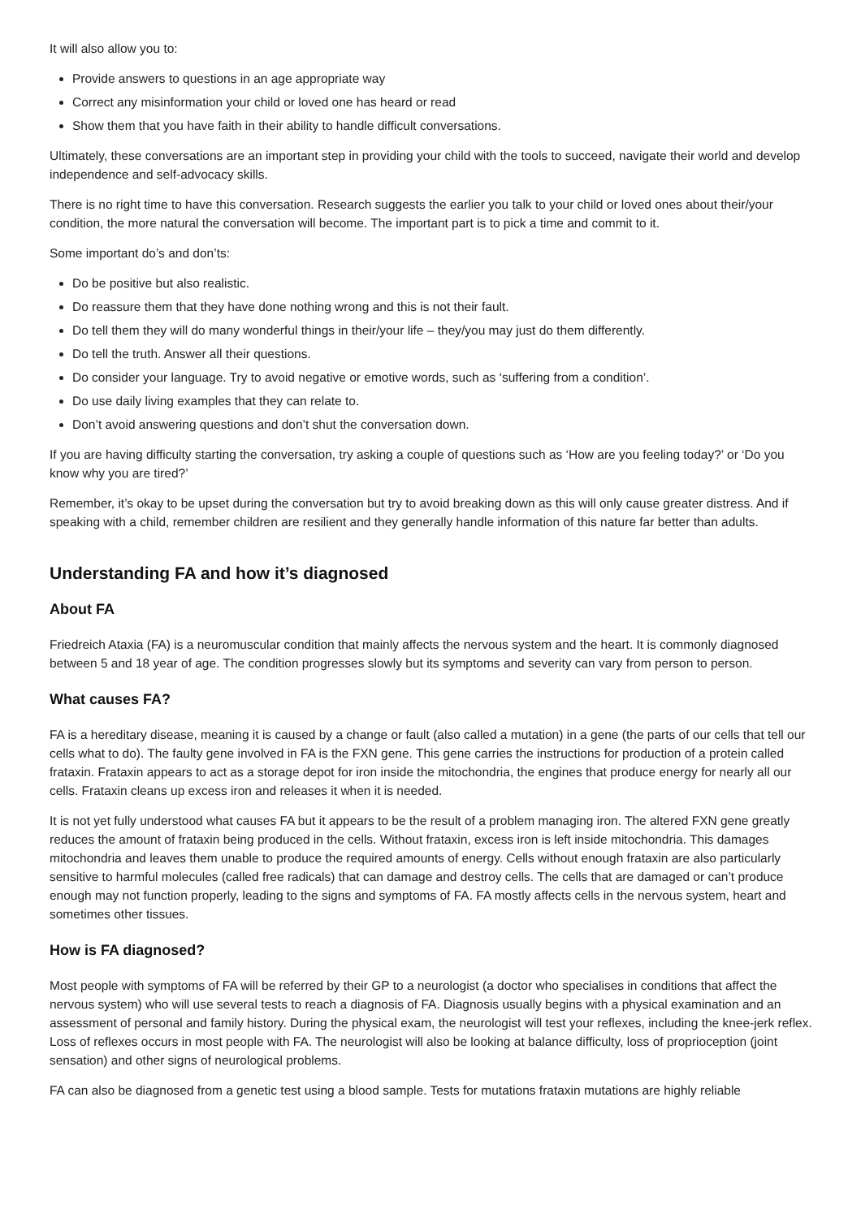It will also allow you to:
Provide answers to questions in an age appropriate way
Correct any misinformation your child or loved one has heard or read
Show them that you have faith in their ability to handle difficult conversations.
Ultimately, these conversations are an important step in providing your child with the tools to succeed, navigate their world and develop independence and self-advocacy skills.
There is no right time to have this conversation. Research suggests the earlier you talk to your child or loved ones about their/your condition, the more natural the conversation will become. The important part is to pick a time and commit to it.
Some important do’s and don’ts:
Do be positive but also realistic.
Do reassure them that they have done nothing wrong and this is not their fault.
Do tell them they will do many wonderful things in their/your life – they/you may just do them differently.
Do tell the truth. Answer all their questions.
Do consider your language. Try to avoid negative or emotive words, such as ‘suffering from a condition’.
Do use daily living examples that they can relate to.
Don’t avoid answering questions and don’t shut the conversation down.
If you are having difficulty starting the conversation, try asking a couple of questions such as ‘How are you feeling today?’ or ‘Do you know why you are tired?’
Remember, it’s okay to be upset during the conversation but try to avoid breaking down as this will only cause greater distress. And if speaking with a child, remember children are resilient and they generally handle information of this nature far better than adults.
Understanding FA and how it’s diagnosed
About FA
Friedreich Ataxia (FA) is a neuromuscular condition that mainly affects the nervous system and the heart. It is commonly diagnosed between 5 and 18 year of age. The condition progresses slowly but its symptoms and severity can vary from person to person.
What causes FA?
FA is a hereditary disease, meaning it is caused by a change or fault (also called a mutation) in a gene (the parts of our cells that tell our cells what to do). The faulty gene involved in FA is the FXN gene. This gene carries the instructions for production of a protein called frataxin. Frataxin appears to act as a storage depot for iron inside the mitochondria, the engines that produce energy for nearly all our cells. Frataxin cleans up excess iron and releases it when it is needed.
It is not yet fully understood what causes FA but it appears to be the result of a problem managing iron. The altered FXN gene greatly reduces the amount of frataxin being produced in the cells. Without frataxin, excess iron is left inside mitochondria. This damages mitochondria and leaves them unable to produce the required amounts of energy. Cells without enough frataxin are also particularly sensitive to harmful molecules (called free radicals) that can damage and destroy cells. The cells that are damaged or can’t produce enough may not function properly, leading to the signs and symptoms of FA. FA mostly affects cells in the nervous system, heart and sometimes other tissues.
How is FA diagnosed?
Most people with symptoms of FA will be referred by their GP to a neurologist (a doctor who specialises in conditions that affect the nervous system) who will use several tests to reach a diagnosis of FA. Diagnosis usually begins with a physical examination and an assessment of personal and family history. During the physical exam, the neurologist will test your reflexes, including the knee-jerk reflex. Loss of reflexes occurs in most people with FA. The neurologist will also be looking at balance difficulty, loss of proprioception (joint sensation) and other signs of neurological problems.
FA can also be diagnosed from a genetic test using a blood sample. Tests for mutations frataxin mutations are highly reliable